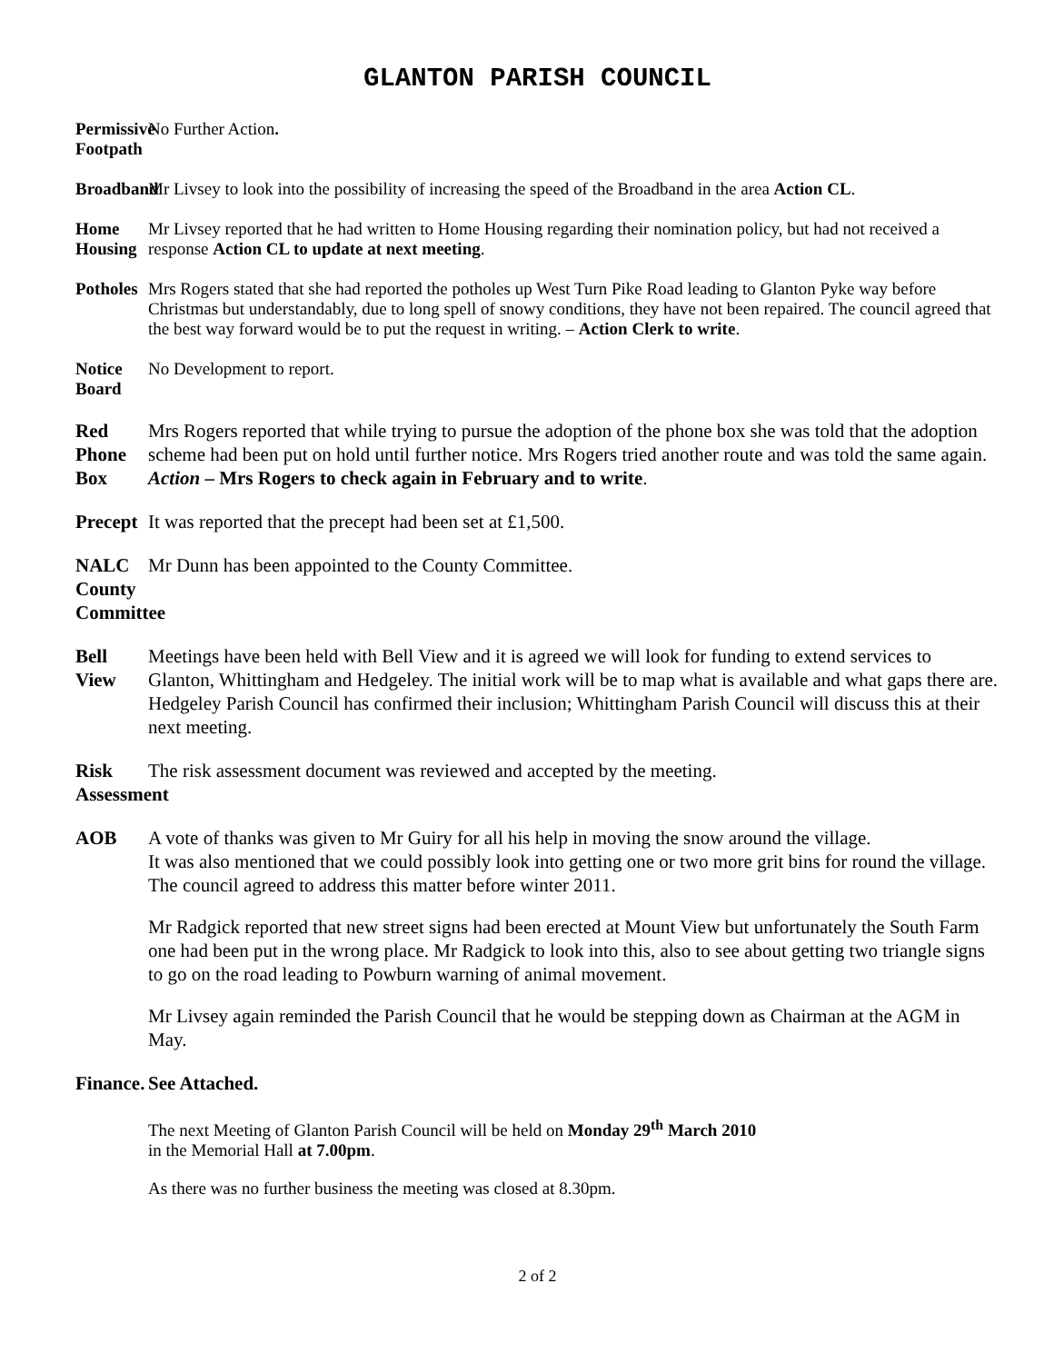GLANTON PARISH COUNCIL
Permissive Footpath
No Further Action.
Broadband
Mr Livsey to look into the possibility of increasing the speed of the Broadband in the area Action CL.
Home Housing
Mr Livsey reported that he had written to Home Housing regarding their nomination policy, but had not received a response Action CL to update at next meeting.
Potholes
Mrs Rogers stated that she had reported the potholes up West Turn Pike Road leading to Glanton Pyke way before Christmas but understandably, due to long spell of snowy conditions, they have not been repaired. The council agreed that the best way forward would be to put the request in writing. – Action Clerk to write.
Notice Board
No Development to report.
Red Phone Box
Mrs Rogers reported that while trying to pursue the adoption of the phone box she was told that the adoption scheme had been put on hold until further notice. Mrs Rogers tried another route and was told the same again. Action – Mrs Rogers to check again in February and to write.
Precept
It was reported that the precept had been set at £1,500.
NALC County Committee
Mr Dunn has been appointed to the County Committee.
Bell View
Meetings have been held with Bell View and it is agreed we will look for funding to extend services to Glanton, Whittingham and Hedgeley. The initial work will be to map what is available and what gaps there are. Hedgeley Parish Council has confirmed their inclusion; Whittingham Parish Council will discuss this at their next meeting.
Risk Assessment
The risk assessment document was reviewed and accepted by the meeting.
AOB A vote of thanks was given to Mr Guiry for all his help in moving the snow around the village.
It was also mentioned that we could possibly look into getting one or two more grit bins for round the village. The council agreed to address this matter before winter 2011.
Mr Radgick reported that new street signs had been erected at Mount View but unfortunately the South Farm one had been put in the wrong place. Mr Radgick to look into this, also to see about getting two triangle signs to go on the road leading to Powburn warning of animal movement.
Mr Livsey again reminded the Parish Council that he would be stepping down as Chairman at the AGM in May.
Finance.
See Attached.
The next Meeting of Glanton Parish Council will be held on Monday 29<sup>th</sup> March 2010
in the Memorial Hall at 7.00pm.
As there was no further business the meeting was closed at 8.30pm.
2 of 2